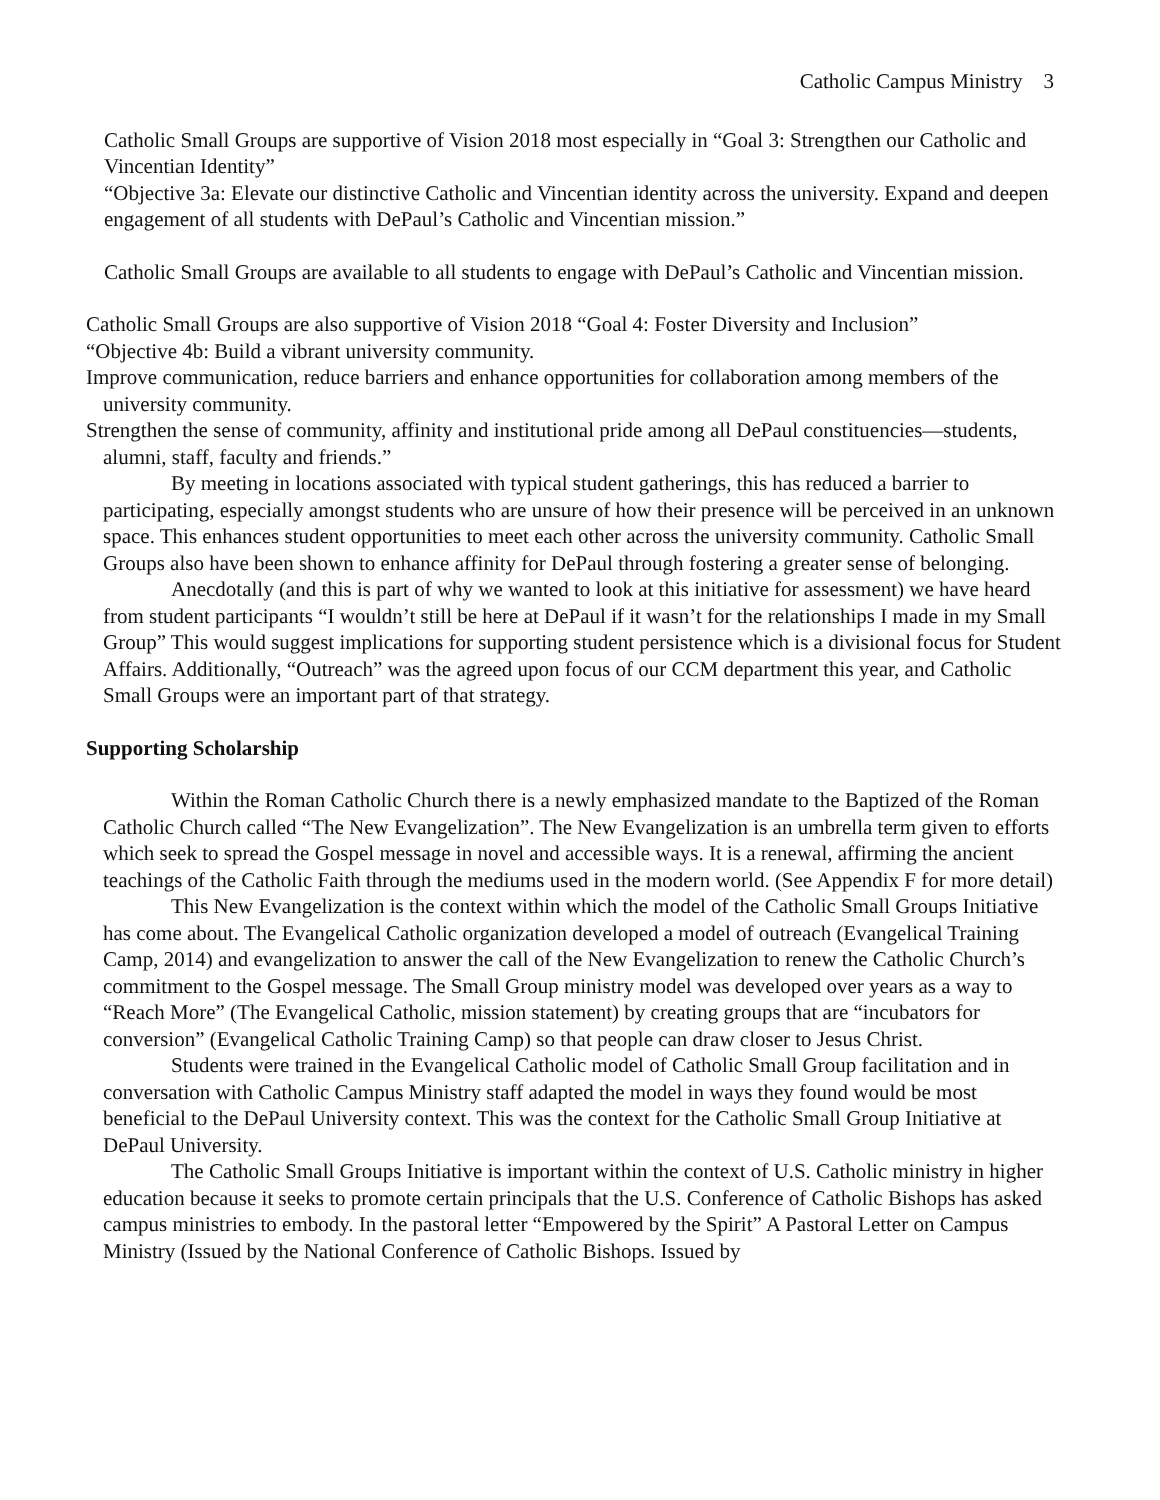Catholic Campus Ministry 3
Catholic Small Groups are supportive of Vision 2018 most especially in “Goal 3: Strengthen our Catholic and Vincentian Identity”
“Objective 3a: Elevate our distinctive Catholic and Vincentian identity across the university. Expand and deepen engagement of all students with DePaul’s Catholic and Vincentian mission.”
Catholic Small Groups are available to all students to engage with DePaul’s Catholic and Vincentian mission.
Catholic Small Groups are also supportive of Vision 2018 “Goal 4: Foster Diversity and Inclusion”
“Objective 4b: Build a vibrant university community.
Improve communication, reduce barriers and enhance opportunities for collaboration among members of the university community.
Strengthen the sense of community, affinity and institutional pride among all DePaul constituencies—students, alumni, staff, faculty and friends.”
By meeting in locations associated with typical student gatherings, this has reduced a barrier to participating, especially amongst students who are unsure of how their presence will be perceived in an unknown space. This enhances student opportunities to meet each other across the university community. Catholic Small Groups also have been shown to enhance affinity for DePaul through fostering a greater sense of belonging.
Anecdotally (and this is part of why we wanted to look at this initiative for assessment) we have heard from student participants “I wouldn’t still be here at DePaul if it wasn’t for the relationships I made in my Small Group” This would suggest implications for supporting student persistence which is a divisional focus for Student Affairs. Additionally, “Outreach” was the agreed upon focus of our CCM department this year, and Catholic Small Groups were an important part of that strategy.
Supporting Scholarship
Within the Roman Catholic Church there is a newly emphasized mandate to the Baptized of the Roman Catholic Church called “The New Evangelization”. The New Evangelization is an umbrella term given to efforts which seek to spread the Gospel message in novel and accessible ways. It is a renewal, affirming the ancient teachings of the Catholic Faith through the mediums used in the modern world. (See Appendix F for more detail)
This New Evangelization is the context within which the model of the Catholic Small Groups Initiative has come about. The Evangelical Catholic organization developed a model of outreach (Evangelical Training Camp, 2014) and evangelization to answer the call of the New Evangelization to renew the Catholic Church’s commitment to the Gospel message. The Small Group ministry model was developed over years as a way to “Reach More” (The Evangelical Catholic, mission statement) by creating groups that are “incubators for conversion” (Evangelical Catholic Training Camp) so that people can draw closer to Jesus Christ.
Students were trained in the Evangelical Catholic model of Catholic Small Group facilitation and in conversation with Catholic Campus Ministry staff adapted the model in ways they found would be most beneficial to the DePaul University context. This was the context for the Catholic Small Group Initiative at DePaul University.
The Catholic Small Groups Initiative is important within the context of U.S. Catholic ministry in higher education because it seeks to promote certain principals that the U.S. Conference of Catholic Bishops has asked campus ministries to embody. In the pastoral letter “Empowered by the Spirit” A Pastoral Letter on Campus Ministry (Issued by the National Conference of Catholic Bishops. Issued by